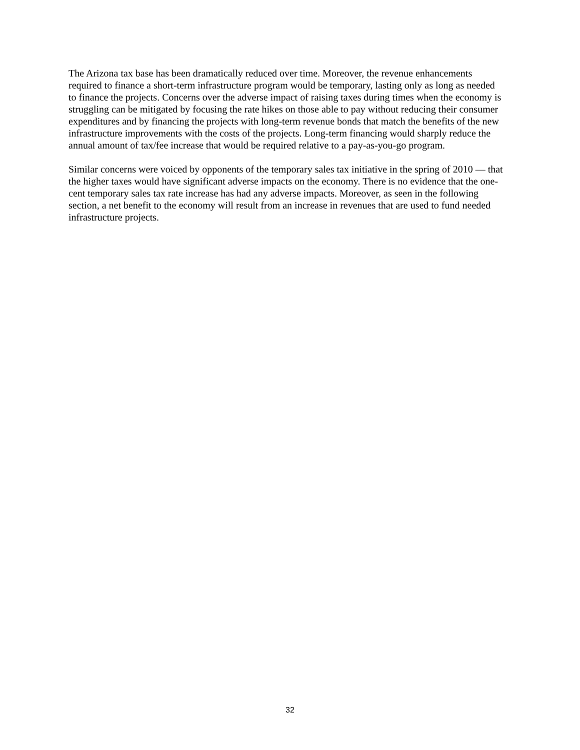The Arizona tax base has been dramatically reduced over time. Moreover, the revenue enhancements required to finance a short-term infrastructure program would be temporary, lasting only as long as needed to finance the projects. Concerns over the adverse impact of raising taxes during times when the economy is struggling can be mitigated by focusing the rate hikes on those able to pay without reducing their consumer expenditures and by financing the projects with long-term revenue bonds that match the benefits of the new infrastructure improvements with the costs of the projects. Long-term financing would sharply reduce the annual amount of tax/fee increase that would be required relative to a pay-as-you-go program.
Similar concerns were voiced by opponents of the temporary sales tax initiative in the spring of 2010 — that the higher taxes would have significant adverse impacts on the economy. There is no evidence that the one-cent temporary sales tax rate increase has had any adverse impacts. Moreover, as seen in the following section, a net benefit to the economy will result from an increase in revenues that are used to fund needed infrastructure projects.
32